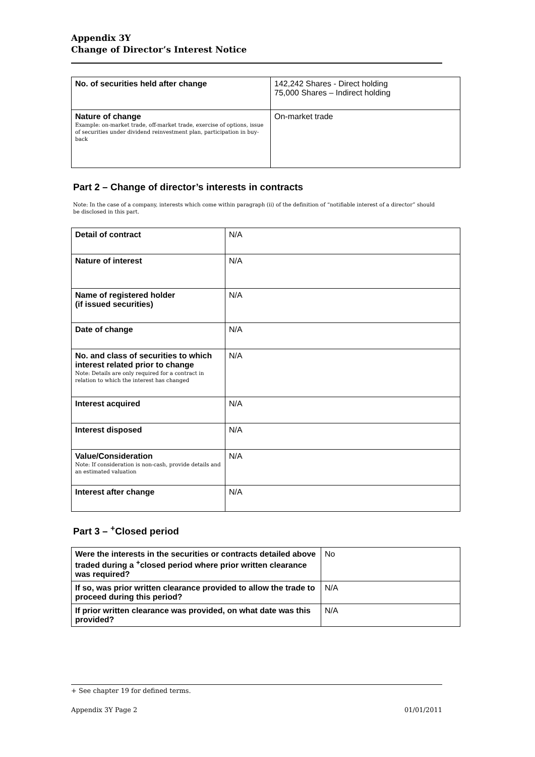Appendix 3Y
Change of Director’s Interest Notice
| No. of securities held after change | 142,242 Shares - Direct holding 75,000 Shares – Indirect holding |
| Nature of change Example: on-market trade, off-market trade, exercise of options, issue of securities under dividend reinvestment plan, participation in buy-back | On-market trade |
Part 2 – Change of director’s interests in contracts
Note: In the case of a company, interests which come within paragraph (ii) of the definition of “notifiable interest of a director” should be disclosed in this part.
| Detail of contract | N/A |
| Nature of interest | N/A |
| Name of registered holder (if issued securities) | N/A |
| Date of change | N/A |
| No. and class of securities to which interest related prior to change Note: Details are only required for a contract in relation to which the interest has changed | N/A |
| Interest acquired | N/A |
| Interest disposed | N/A |
| Value/Consideration Note: If consideration is non-cash, provide details and an estimated valuation | N/A |
| Interest after change | N/A |
Part 3 – <sup>+</sup>Closed period
| Were the interests in the securities or contracts detailed above traded during a <sup>+</sup>closed period where prior written clearance was required? | No |
| If so, was prior written clearance provided to allow the trade to proceed during this period? | N/A |
| If prior written clearance was provided, on what date was this provided? | N/A |
+ See chapter 19 for defined terms.
Appendix 3Y Page 2 01/01/2011